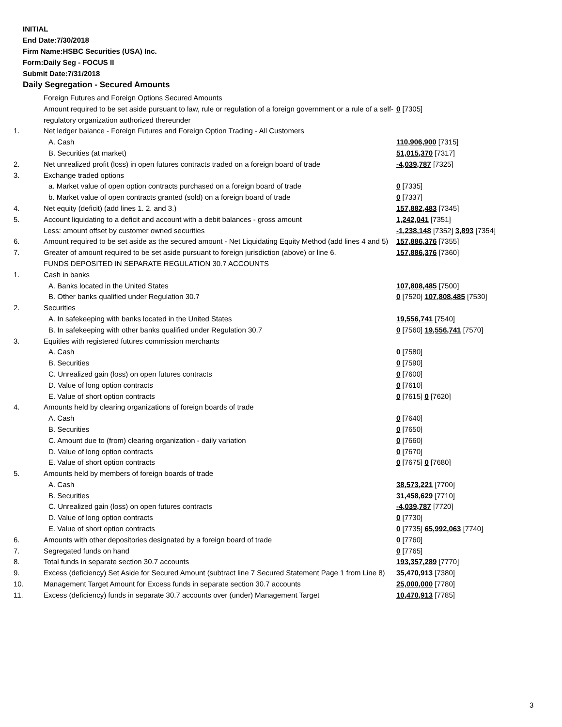INITIAL
End Date:7/30/2018
Firm Name:HSBC Securities (USA) Inc.
Form:Daily Seg - FOCUS II
Submit Date:7/31/2018
Daily Segregation - Secured Amounts
| | Foreign Futures and Foreign Options Secured Amounts | |
| | Amount required to be set aside pursuant to law, rule or regulation of a foreign government or a rule of a self-regulatory organization authorized thereunder | 0 [7305] |
| 1. | Net ledger balance - Foreign Futures and Foreign Option Trading - All Customers | |
| | A. Cash | 110,906,900 [7315] |
| | B. Securities (at market) | 51,015,370 [7317] |
| 2. | Net unrealized profit (loss) in open futures contracts traded on a foreign board of trade | -4,039,787 [7325] |
| 3. | Exchange traded options | |
| | a. Market value of open option contracts purchased on a foreign board of trade | 0 [7335] |
| | b. Market value of open contracts granted (sold) on a foreign board of trade | 0 [7337] |
| 4. | Net equity (deficit) (add lines 1. 2. and 3.) | 157,882,483 [7345] |
| 5. | Account liquidating to a deficit and account with a debit balances - gross amount | 1,242,041 [7351] |
| | Less: amount offset by customer owned securities | -1,238,148 [7352] 3,893 [7354] |
| 6. | Amount required to be set aside as the secured amount - Net Liquidating Equity Method (add lines 4 and 5) | 157,886,376 [7355] |
| 7. | Greater of amount required to be set aside pursuant to foreign jurisdiction (above) or line 6. | 157,886,376 [7360] |
| | FUNDS DEPOSITED IN SEPARATE REGULATION 30.7 ACCOUNTS | |
| 1. | Cash in banks | |
| | A. Banks located in the United States | 107,808,485 [7500] |
| | B. Other banks qualified under Regulation 30.7 | 0 [7520] 107,808,485 [7530] |
| 2. | Securities | |
| | A. In safekeeping with banks located in the United States | 19,556,741 [7540] |
| | B. In safekeeping with other banks qualified under Regulation 30.7 | 0 [7560] 19,556,741 [7570] |
| 3. | Equities with registered futures commission merchants | |
| | A. Cash | 0 [7580] |
| | B. Securities | 0 [7590] |
| | C. Unrealized gain (loss) on open futures contracts | 0 [7600] |
| | D. Value of long option contracts | 0 [7610] |
| | E. Value of short option contracts | 0 [7615] 0 [7620] |
| 4. | Amounts held by clearing organizations of foreign boards of trade | |
| | A. Cash | 0 [7640] |
| | B. Securities | 0 [7650] |
| | C. Amount due to (from) clearing organization - daily variation | 0 [7660] |
| | D. Value of long option contracts | 0 [7670] |
| | E. Value of short option contracts | 0 [7675] 0 [7680] |
| 5. | Amounts held by members of foreign boards of trade | |
| | A. Cash | 38,573,221 [7700] |
| | B. Securities | 31,458,629 [7710] |
| | C. Unrealized gain (loss) on open futures contracts | -4,039,787 [7720] |
| | D. Value of long option contracts | 0 [7730] |
| | E. Value of short option contracts | 0 [7735] 65,992,063 [7740] |
| 6. | Amounts with other depositories designated by a foreign board of trade | 0 [7760] |
| 7. | Segregated funds on hand | 0 [7765] |
| 8. | Total funds in separate section 30.7 accounts | 193,357,289 [7770] |
| 9. | Excess (deficiency) Set Aside for Secured Amount (subtract line 7 Secured Statement Page 1 from Line 8) | 35,470,913 [7380] |
| 10. | Management Target Amount for Excess funds in separate section 30.7 accounts | 25,000,000 [7780] |
| 11. | Excess (deficiency) funds in separate 30.7 accounts over (under) Management Target | 10,470,913 [7785] |
3